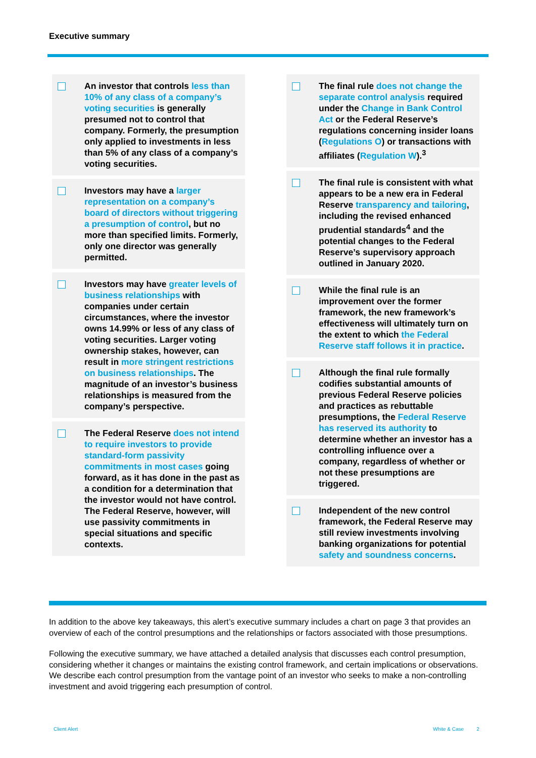Executive summary
An investor that controls less than 10% of any class of a company’s voting securities is generally presumed not to control that company. Formerly, the presumption only applied to investments in less than 5% of any class of a company’s voting securities.
Investors may have a larger representation on a company’s board of directors without triggering a presumption of control, but no more than specified limits. Formerly, only one director was generally permitted.
Investors may have greater levels of business relationships with companies under certain circumstances, where the investor owns 14.99% or less of any class of voting securities. Larger voting ownership stakes, however, can result in more stringent restrictions on business relationships. The magnitude of an investor’s business relationships is measured from the company’s perspective.
The Federal Reserve does not intend to require investors to provide standard-form passivity commitments in most cases going forward, as it has done in the past as a condition for a determination that the investor would not have control. The Federal Reserve, however, will use passivity commitments in special situations and specific contexts.
The final rule does not change the separate control analysis required under the Change in Bank Control Act or the Federal Reserve’s regulations concerning insider loans (Regulations O) or transactions with affiliates (Regulation W).<sup>3</sup>
The final rule is consistent with what appears to be a new era in Federal Reserve transparency and tailoring, including the revised enhanced prudential standards<sup>4</sup> and the potential changes to the Federal Reserve’s supervisory approach outlined in January 2020.
While the final rule is an improvement over the former framework, the new framework’s effectiveness will ultimately turn on the extent to which the Federal Reserve staff follows it in practice.
Although the final rule formally codifies substantial amounts of previous Federal Reserve policies and practices as rebuttable presumptions, the Federal Reserve has reserved its authority to determine whether an investor has a controlling influence over a company, regardless of whether or not these presumptions are triggered.
Independent of the new control framework, the Federal Reserve may still review investments involving banking organizations for potential safety and soundness concerns.
In addition to the above key takeaways, this alert’s executive summary includes a chart on page 3 that provides an overview of each of the control presumptions and the relationships or factors associated with those presumptions.
Following the executive summary, we have attached a detailed analysis that discusses each control presumption, considering whether it changes or maintains the existing control framework, and certain implications or observations. We describe each control presumption from the vantage point of an investor who seeks to make a non-controlling investment and avoid triggering each presumption of control.
Client Alert White & Case 2